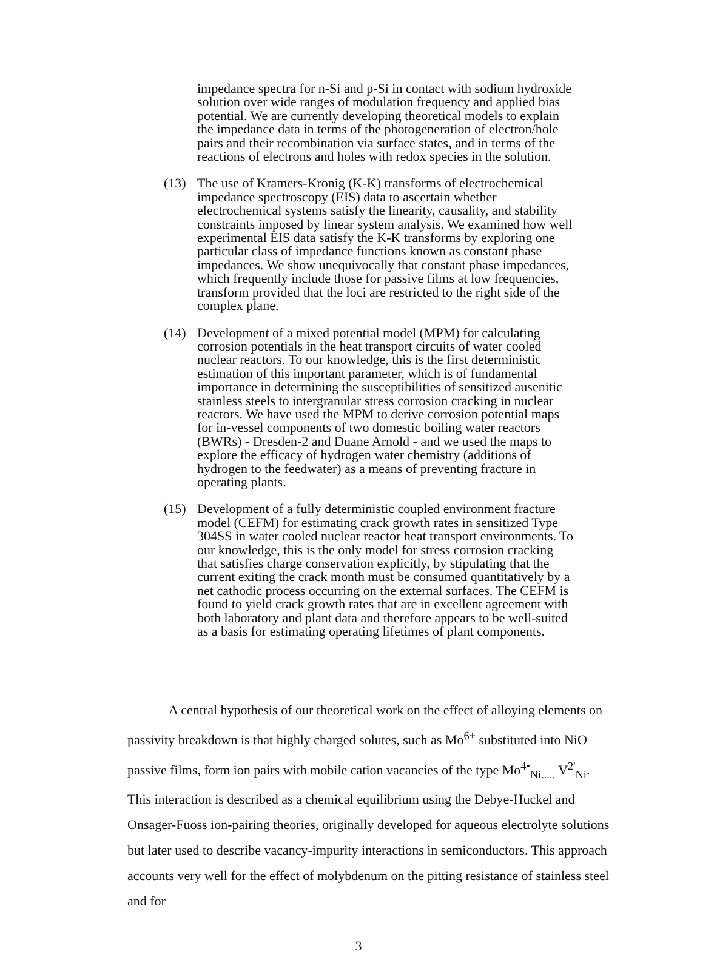impedance spectra for n-Si and p-Si in contact with sodium hydroxide solution over wide ranges of modulation frequency and applied bias potential. We are currently developing theoretical models to explain the impedance data in terms of the photogeneration of electron/hole pairs and their recombination via surface states, and in terms of the reactions of electrons and holes with redox species in the solution.
(13) The use of Kramers-Kronig (K-K) transforms of electrochemical impedance spectroscopy (EIS) data to ascertain whether electrochemical systems satisfy the linearity, causality, and stability constraints imposed by linear system analysis. We examined how well experimental EIS data satisfy the K-K transforms by exploring one particular class of impedance functions known as constant phase impedances. We show unequivocally that constant phase impedances, which frequently include those for passive films at low frequencies, transform provided that the loci are restricted to the right side of the complex plane.
(14) Development of a mixed potential model (MPM) for calculating corrosion potentials in the heat transport circuits of water cooled nuclear reactors. To our knowledge, this is the first deterministic estimation of this important parameter, which is of fundamental importance in determining the susceptibilities of sensitized ausenitic stainless steels to intergranular stress corrosion cracking in nuclear reactors. We have used the MPM to derive corrosion potential maps for in-vessel components of two domestic boiling water reactors (BWRs) - Dresden-2 and Duane Arnold - and we used the maps to explore the efficacy of hydrogen water chemistry (additions of hydrogen to the feedwater) as a means of preventing fracture in operating plants.
(15) Development of a fully deterministic coupled environment fracture model (CEFM) for estimating crack growth rates in sensitized Type 304SS in water cooled nuclear reactor heat transport environments. To our knowledge, this is the only model for stress corrosion cracking that satisfies charge conservation explicitly, by stipulating that the current exiting the crack month must be consumed quantitatively by a net cathodic process occurring on the external surfaces. The CEFM is found to yield crack growth rates that are in excellent agreement with both laboratory and plant data and therefore appears to be well-suited as a basis for estimating operating lifetimes of plant components.
A central hypothesis of our theoretical work on the effect of alloying elements on passivity breakdown is that highly charged solutes, such as Mo<sup>6+</sup> substituted into NiO passive films, form ion pairs with mobile cation vacancies of the type Mo<sup>4•</sup><sub>Ni.....</sub> V<sup>2'</sup><sub>Ni</sub>. This interaction is described as a chemical equilibrium using the Debye-Huckel and Onsager-Fuoss ion-pairing theories, originally developed for aqueous electrolyte solutions but later used to describe vacancy-impurity interactions in semiconductors. This approach accounts very well for the effect of molybdenum on the pitting resistance of stainless steel and for
3